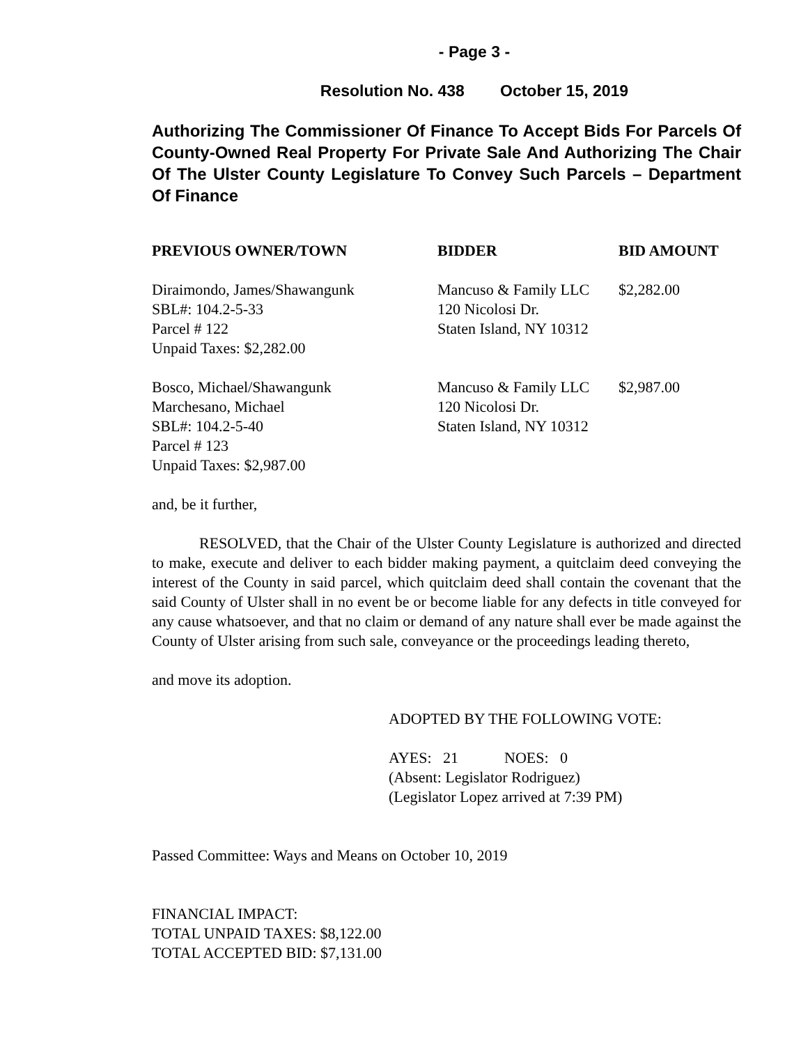- Page 3 -
Resolution No. 438 October 15, 2019
Authorizing The Commissioner Of Finance To Accept Bids For Parcels Of County-Owned Real Property For Private Sale And Authorizing The Chair Of The Ulster County Legislature To Convey Such Parcels – Department Of Finance
| PREVIOUS OWNER/TOWN | BIDDER | BID AMOUNT |
| --- | --- | --- |
| Diraimondo, James/Shawangunk SBL#: 104.2-5-33 Parcel # 122 Unpaid Taxes: $2,282.00 | Mancuso & Family LLC 120 Nicolosi Dr. Staten Island, NY 10312 | $2,282.00 |
| Bosco, Michael/Shawangunk Marchesano, Michael SBL#: 104.2-5-40 Parcel # 123 Unpaid Taxes: $2,987.00 | Mancuso & Family LLC 120 Nicolosi Dr. Staten Island, NY 10312 | $2,987.00 |
and, be it further,
RESOLVED, that the Chair of the Ulster County Legislature is authorized and directed to make, execute and deliver to each bidder making payment, a quitclaim deed conveying the interest of the County in said parcel, which quitclaim deed shall contain the covenant that the said County of Ulster shall in no event be or become liable for any defects in title conveyed for any cause whatsoever, and that no claim or demand of any nature shall ever be made against the County of Ulster arising from such sale, conveyance or the proceedings leading thereto,
and move its adoption.
ADOPTED BY THE FOLLOWING VOTE:
AYES: 21 NOES: 0
(Absent: Legislator Rodriguez)
(Legislator Lopez arrived at 7:39 PM)
Passed Committee: Ways and Means on October 10, 2019
FINANCIAL IMPACT:
TOTAL UNPAID TAXES: $8,122.00
TOTAL ACCEPTED BID: $7,131.00